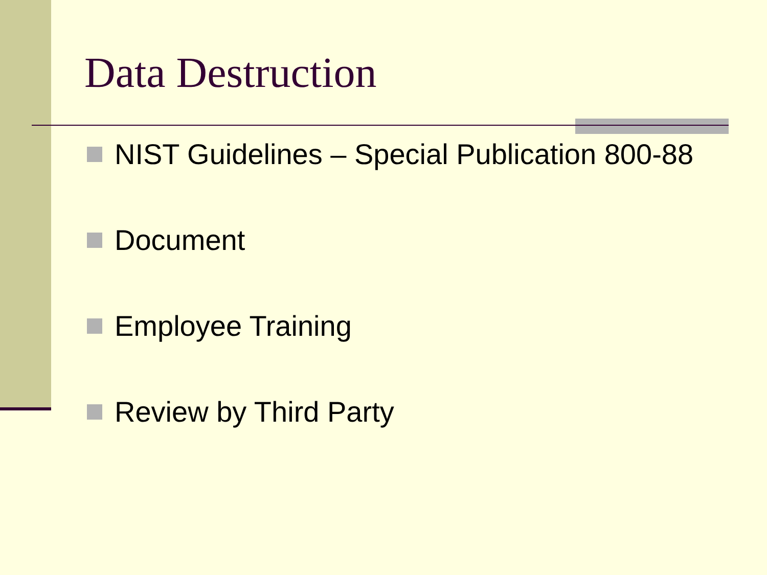Data Destruction
NIST Guidelines – Special Publication 800-88
Document
Employee Training
Review by Third Party